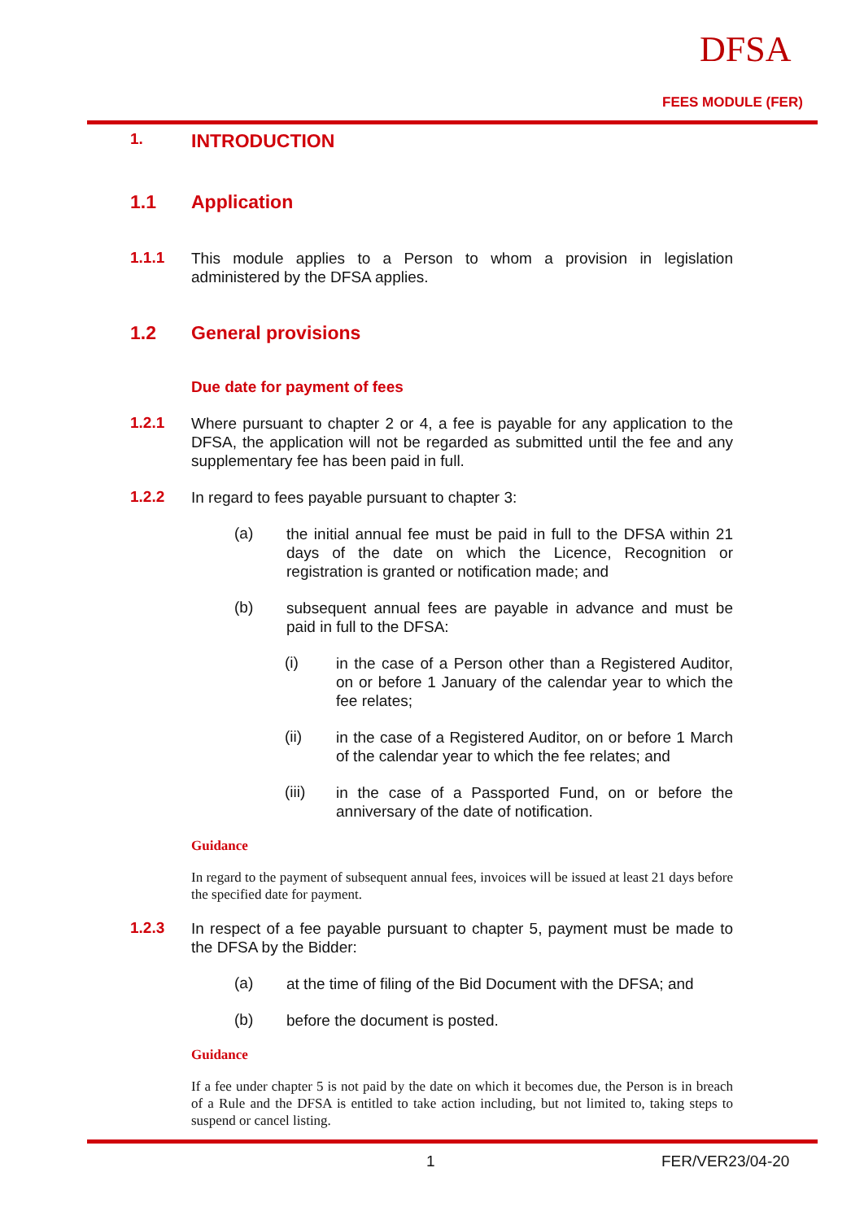DFSA
FEES MODULE (FER)
1. INTRODUCTION
1.1 Application
1.1.1 This module applies to a Person to whom a provision in legislation administered by the DFSA applies.
1.2 General provisions
Due date for payment of fees
1.2.1 Where pursuant to chapter 2 or 4, a fee is payable for any application to the DFSA, the application will not be regarded as submitted until the fee and any supplementary fee has been paid in full.
1.2.2 In regard to fees payable pursuant to chapter 3:
(a) the initial annual fee must be paid in full to the DFSA within 21 days of the date on which the Licence, Recognition or registration is granted or notification made; and
(b) subsequent annual fees are payable in advance and must be paid in full to the DFSA:
(i) in the case of a Person other than a Registered Auditor, on or before 1 January of the calendar year to which the fee relates;
(ii) in the case of a Registered Auditor, on or before 1 March of the calendar year to which the fee relates; and
(iii) in the case of a Passported Fund, on or before the anniversary of the date of notification.
Guidance
In regard to the payment of subsequent annual fees, invoices will be issued at least 21 days before the specified date for payment.
1.2.3 In respect of a fee payable pursuant to chapter 5, payment must be made to the DFSA by the Bidder:
(a) at the time of filing of the Bid Document with the DFSA; and
(b) before the document is posted.
Guidance
If a fee under chapter 5 is not paid by the date on which it becomes due, the Person is in breach of a Rule and the DFSA is entitled to take action including, but not limited to, taking steps to suspend or cancel listing.
1 FER/VER23/04-20